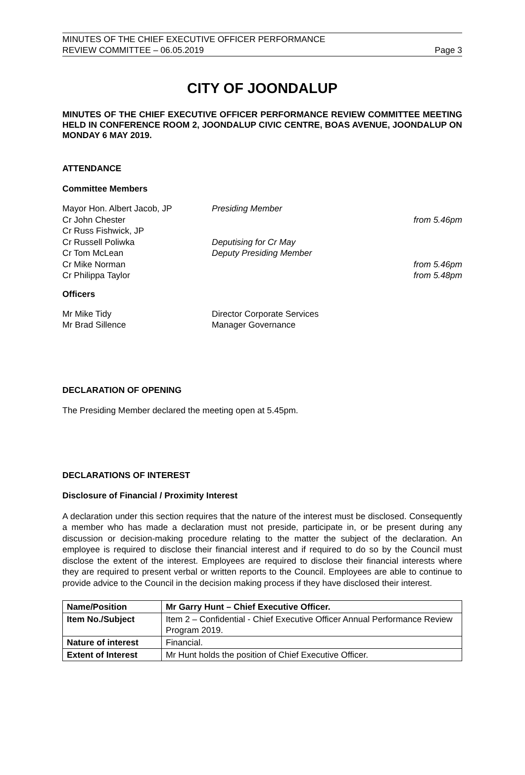MINUTES OF THE CHIEF EXECUTIVE OFFICER PERFORMANCE
REVIEW COMMITTEE – 06.05.2019
Page 3
CITY OF JOONDALUP
MINUTES OF THE CHIEF EXECUTIVE OFFICER PERFORMANCE REVIEW COMMITTEE MEETING HELD IN CONFERENCE ROOM 2, JOONDALUP CIVIC CENTRE, BOAS AVENUE, JOONDALUP ON MONDAY 6 MAY 2019.
ATTENDANCE
Committee Members
Mayor Hon. Albert Jacob, JP Presiding Member
Cr John Chester from 5.46pm
Cr Russ Fishwick, JP
Cr Russell Poliwka Deputising for Cr May
Cr Tom McLean Deputy Presiding Member
Cr Mike Norman from 5.46pm
Cr Philippa Taylor from 5.48pm
Officers
Mr Mike Tidy Director Corporate Services
Mr Brad Sillence Manager Governance
DECLARATION OF OPENING
The Presiding Member declared the meeting open at 5.45pm.
DECLARATIONS OF INTEREST
Disclosure of Financial / Proximity Interest
A declaration under this section requires that the nature of the interest must be disclosed. Consequently a member who has made a declaration must not preside, participate in, or be present during any discussion or decision-making procedure relating to the matter the subject of the declaration. An employee is required to disclose their financial interest and if required to do so by the Council must disclose the extent of the interest. Employees are required to disclose their financial interests where they are required to present verbal or written reports to the Council. Employees are able to continue to provide advice to the Council in the decision making process if they have disclosed their interest.
| Name/Position | Mr Garry Hunt – Chief Executive Officer. |
| Item No./Subject | Item 2 – Confidential - Chief Executive Officer Annual Performance Review Program 2019. |
| Nature of interest | Financial. |
| Extent of Interest | Mr Hunt holds the position of Chief Executive Officer. |